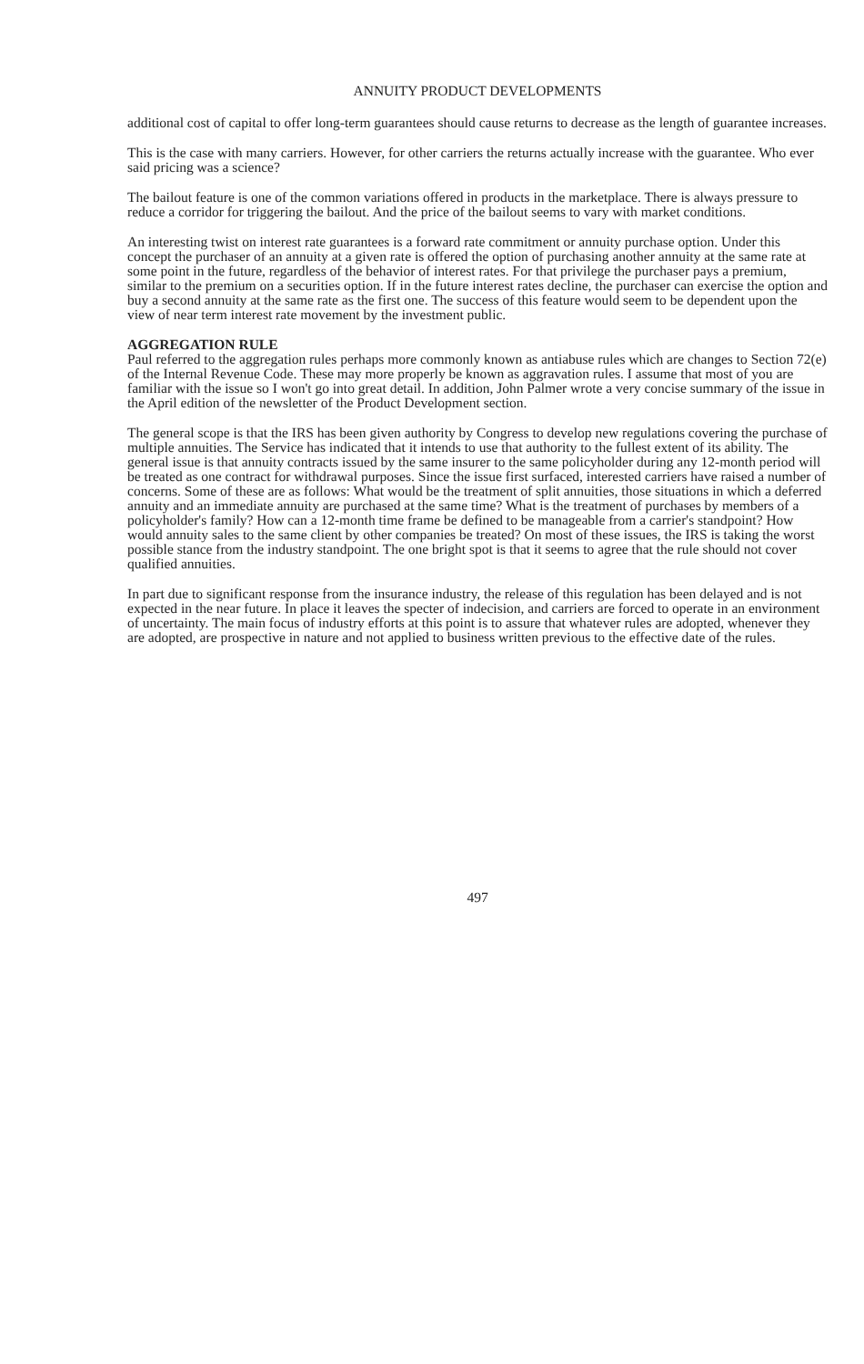ANNUITY PRODUCT DEVELOPMENTS
additional cost of capital to offer long-term guarantees should cause returns to decrease as the length of guarantee increases.
This is the case with many carriers. However, for other carriers the returns actually increase with the guarantee. Who ever said pricing was a science?
The bailout feature is one of the common variations offered in products in the marketplace. There is always pressure to reduce a corridor for triggering the bailout. And the price of the bailout seems to vary with market conditions.
An interesting twist on interest rate guarantees is a forward rate commitment or annuity purchase option. Under this concept the purchaser of an annuity at a given rate is offered the option of purchasing another annuity at the same rate at some point in the future, regardless of the behavior of interest rates. For that privilege the purchaser pays a premium, similar to the premium on a securities option. If in the future interest rates decline, the purchaser can exercise the option and buy a second annuity at the same rate as the first one. The success of this feature would seem to be dependent upon the view of near term interest rate movement by the investment public.
AGGREGATION RULE
Paul referred to the aggregation rules perhaps more commonly known as antiabuse rules which are changes to Section 72(e) of the Internal Revenue Code. These may more properly be known as aggravation rules. I assume that most of you are familiar with the issue so I won't go into great detail. In addition, John Palmer wrote a very concise summary of the issue in the April edition of the newsletter of the Product Development section.
The general scope is that the IRS has been given authority by Congress to develop new regulations covering the purchase of multiple annuities. The Service has indicated that it intends to use that authority to the fullest extent of its ability. The general issue is that annuity contracts issued by the same insurer to the same policyholder during any 12-month period will be treated as one contract for withdrawal purposes. Since the issue first surfaced, interested carriers have raised a number of concerns. Some of these are as follows: What would be the treatment of split annuities, those situations in which a deferred annuity and an immediate annuity are purchased at the same time? What is the treatment of purchases by members of a policyholder's family? How can a 12-month time frame be defined to be manageable from a carrier's standpoint? How would annuity sales to the same client by other companies be treated? On most of these issues, the IRS is taking the worst possible stance from the industry standpoint. The one bright spot is that it seems to agree that the rule should not cover qualified annuities.
In part due to significant response from the insurance industry, the release of this regulation has been delayed and is not expected in the near future. In place it leaves the specter of indecision, and carriers are forced to operate in an environment of uncertainty. The main focus of industry efforts at this point is to assure that whatever rules are adopted, whenever they are adopted, are prospective in nature and not applied to business written previous to the effective date of the rules.
497